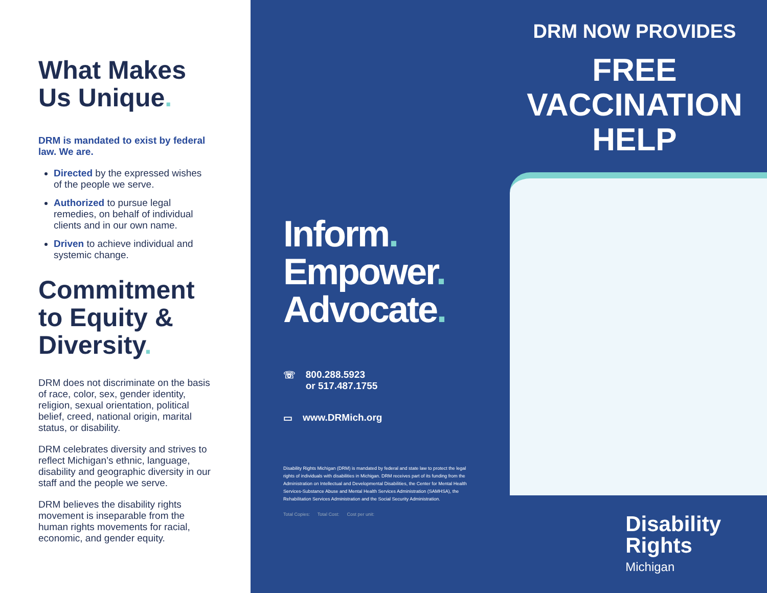What Makes Us Unique.
DRM is mandated to exist by federal law. We are.
Directed by the expressed wishes of the people we serve.
Authorized to pursue legal remedies, on behalf of individual clients and in our own name.
Driven to achieve individual and systemic change.
Commitment to Equity & Diversity.
DRM does not discriminate on the basis of race, color, sex, gender identity, religion, sexual orientation, political belief, creed, national origin, marital status, or disability.
DRM celebrates diversity and strives to reflect Michigan’s ethnic, language, disability and geographic diversity in our staff and the people we serve.
DRM believes the disability rights movement is inseparable from the human rights movements for racial, economic, and gender equity.
Inform.
Empower.
Advocate.
☏ 800.288.5923
or 517.487.1755
▭ www.DRMich.org
Disability Rights Michigan (DRM) is mandated by federal and state law to protect the legal rights of individuals with disabilities in Michigan. DRM receives part of its funding from the Administration on Intellectual and Developmental Disabilities, the Center for Mental Health Services-Substance Abuse and Mental Health Services Administration (SAMHSA), the Rehabilitation Services Administration and the Social Security Administration.
Total Copies: Total Cost: Cost per unit:
DRM NOW PROVIDES
FREE
VACCINATION
HELP
Disability
Rights
Michigan